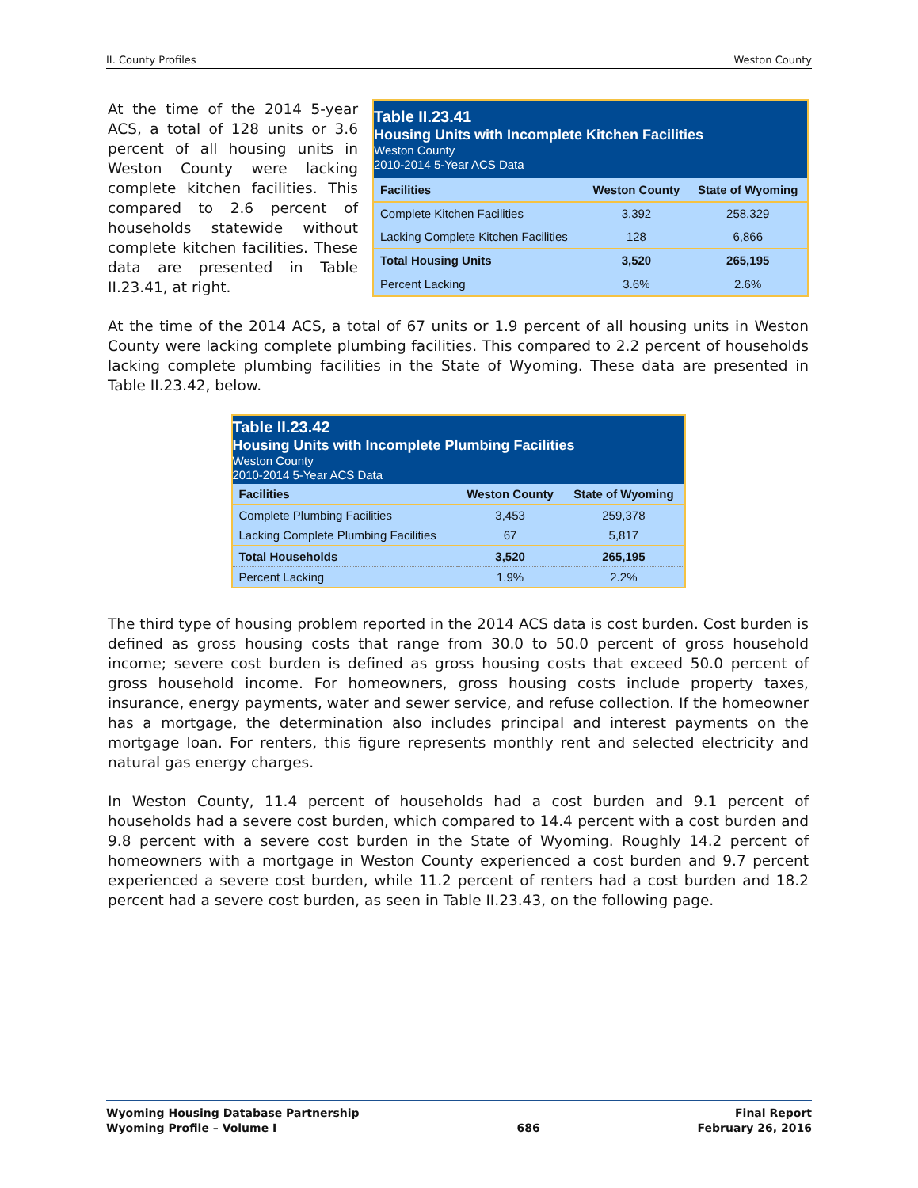II. County Profiles Weston County
At the time of the 2014 5-year ACS, a total of 128 units or 3.6 percent of all housing units in Weston County were lacking complete kitchen facilities. This compared to 2.6 percent of households statewide without complete kitchen facilities. These data are presented in Table II.23.41, at right.
| Table II.23.41 Housing Units with Incomplete Kitchen Facilities Weston County 2010-2014 5-Year ACS Data | | |
| Facilities | Weston County | State of Wyoming |
| Complete Kitchen Facilities | 3,392 | 258,329 |
| Lacking Complete Kitchen Facilities | 128 | 6,866 |
| Total Housing Units | 3,520 | 265,195 |
| Percent Lacking | 3.6% | 2.6% |
At the time of the 2014 ACS, a total of 67 units or 1.9 percent of all housing units in Weston County were lacking complete plumbing facilities. This compared to 2.2 percent of households lacking complete plumbing facilities in the State of Wyoming. These data are presented in Table II.23.42, below.
| Table II.23.42 Housing Units with Incomplete Plumbing Facilities Weston County 2010-2014 5-Year ACS Data | | |
| Facilities | Weston County | State of Wyoming |
| Complete Plumbing Facilities | 3,453 | 259,378 |
| Lacking Complete Plumbing Facilities | 67 | 5,817 |
| Total Households | 3,520 | 265,195 |
| Percent Lacking | 1.9% | 2.2% |
The third type of housing problem reported in the 2014 ACS data is cost burden. Cost burden is defined as gross housing costs that range from 30.0 to 50.0 percent of gross household income; severe cost burden is defined as gross housing costs that exceed 50.0 percent of gross household income. For homeowners, gross housing costs include property taxes, insurance, energy payments, water and sewer service, and refuse collection. If the homeowner has a mortgage, the determination also includes principal and interest payments on the mortgage loan. For renters, this figure represents monthly rent and selected electricity and natural gas energy charges.
In Weston County, 11.4 percent of households had a cost burden and 9.1 percent of households had a severe cost burden, which compared to 14.4 percent with a cost burden and 9.8 percent with a severe cost burden in the State of Wyoming. Roughly 14.2 percent of homeowners with a mortgage in Weston County experienced a cost burden and 9.7 percent experienced a severe cost burden, while 11.2 percent of renters had a cost burden and 18.2 percent had a severe cost burden, as seen in Table II.23.43, on the following page.
Wyoming Housing Database Partnership
Wyoming Profile – Volume I
686 Final Report
February 26, 2016